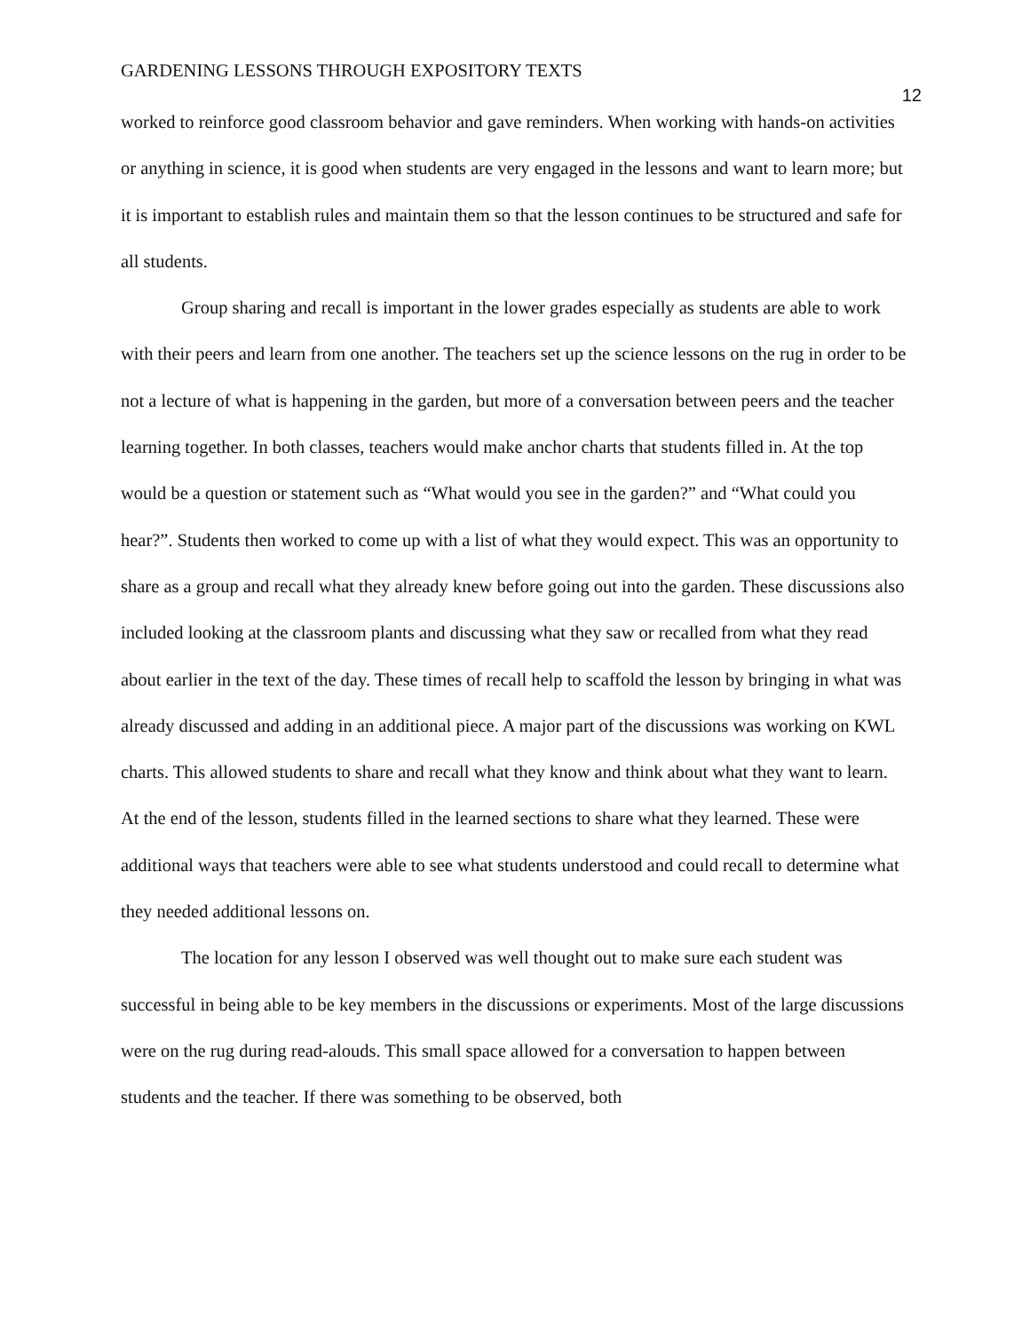GARDENING LESSONS THROUGH EXPOSITORY TEXTS
12
worked to reinforce good classroom behavior and gave reminders. When working with hands-on activities or anything in science, it is good when students are very engaged in the lessons and want to learn more; but it is important to establish rules and maintain them so that the lesson continues to be structured and safe for all students.
Group sharing and recall is important in the lower grades especially as students are able to work with their peers and learn from one another. The teachers set up the science lessons on the rug in order to be not a lecture of what is happening in the garden, but more of a conversation between peers and the teacher learning together. In both classes, teachers would make anchor charts that students filled in. At the top would be a question or statement such as “What would you see in the garden?” and “What could you hear?”. Students then worked to come up with a list of what they would expect. This was an opportunity to share as a group and recall what they already knew before going out into the garden. These discussions also included looking at the classroom plants and discussing what they saw or recalled from what they read about earlier in the text of the day. These times of recall help to scaffold the lesson by bringing in what was already discussed and adding in an additional piece. A major part of the discussions was working on KWL charts. This allowed students to share and recall what they know and think about what they want to learn. At the end of the lesson, students filled in the learned sections to share what they learned. These were additional ways that teachers were able to see what students understood and could recall to determine what they needed additional lessons on.
The location for any lesson I observed was well thought out to make sure each student was successful in being able to be key members in the discussions or experiments. Most of the large discussions were on the rug during read-alouds. This small space allowed for a conversation to happen between students and the teacher. If there was something to be observed, both